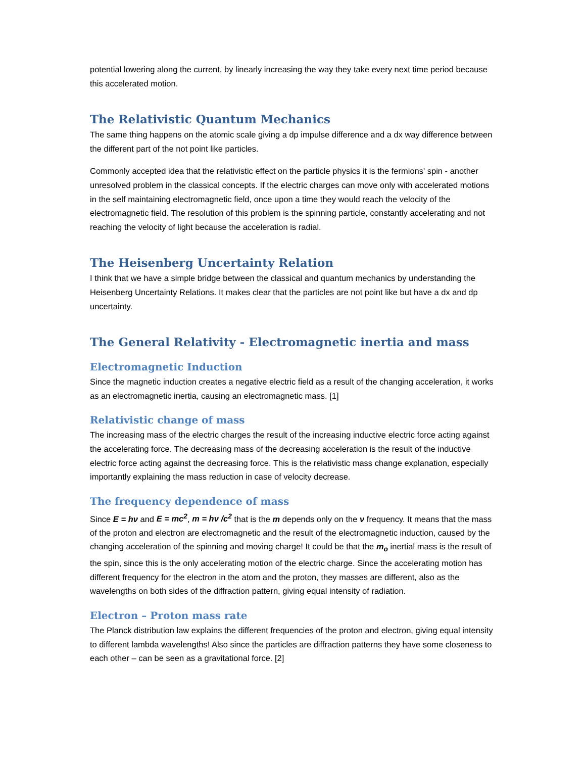potential lowering along the current, by linearly increasing the way they take every next time period because this accelerated motion.
The Relativistic Quantum Mechanics
The same thing happens on the atomic scale giving a dp impulse difference and a dx way difference between the different part of the not point like particles.
Commonly accepted idea that the relativistic effect on the particle physics it is the fermions' spin - another unresolved problem in the classical concepts. If the electric charges can move only with accelerated motions in the self maintaining electromagnetic field, once upon a time they would reach the velocity of the electromagnetic field. The resolution of this problem is the spinning particle, constantly accelerating and not reaching the velocity of light because the acceleration is radial.
The Heisenberg Uncertainty Relation
I think that we have a simple bridge between the classical and quantum mechanics by understanding the Heisenberg Uncertainty Relations. It makes clear that the particles are not point like but have a dx and dp uncertainty.
The General Relativity - Electromagnetic inertia and mass
Electromagnetic Induction
Since the magnetic induction creates a negative electric field as a result of the changing acceleration, it works as an electromagnetic inertia, causing an electromagnetic mass. [1]
Relativistic change of mass
The increasing mass of the electric charges the result of the increasing inductive electric force acting against the accelerating force. The decreasing mass of the decreasing acceleration is the result of the inductive electric force acting against the decreasing force. This is the relativistic mass change explanation, especially importantly explaining the mass reduction in case of velocity decrease.
The frequency dependence of mass
Since E = hν and E = mc<sup>2</sup>, m = hν /c<sup>2</sup> that is the m depends only on the ν frequency. It means that the mass of the proton and electron are electromagnetic and the result of the electromagnetic induction, caused by the changing acceleration of the spinning and moving charge! It could be that the m<sub>o</sub> inertial mass is the result of the spin, since this is the only accelerating motion of the electric charge. Since the accelerating motion has different frequency for the electron in the atom and the proton, they masses are different, also as the wavelengths on both sides of the diffraction pattern, giving equal intensity of radiation.
Electron – Proton mass rate
The Planck distribution law explains the different frequencies of the proton and electron, giving equal intensity to different lambda wavelengths! Also since the particles are diffraction patterns they have some closeness to each other – can be seen as a gravitational force. [2]